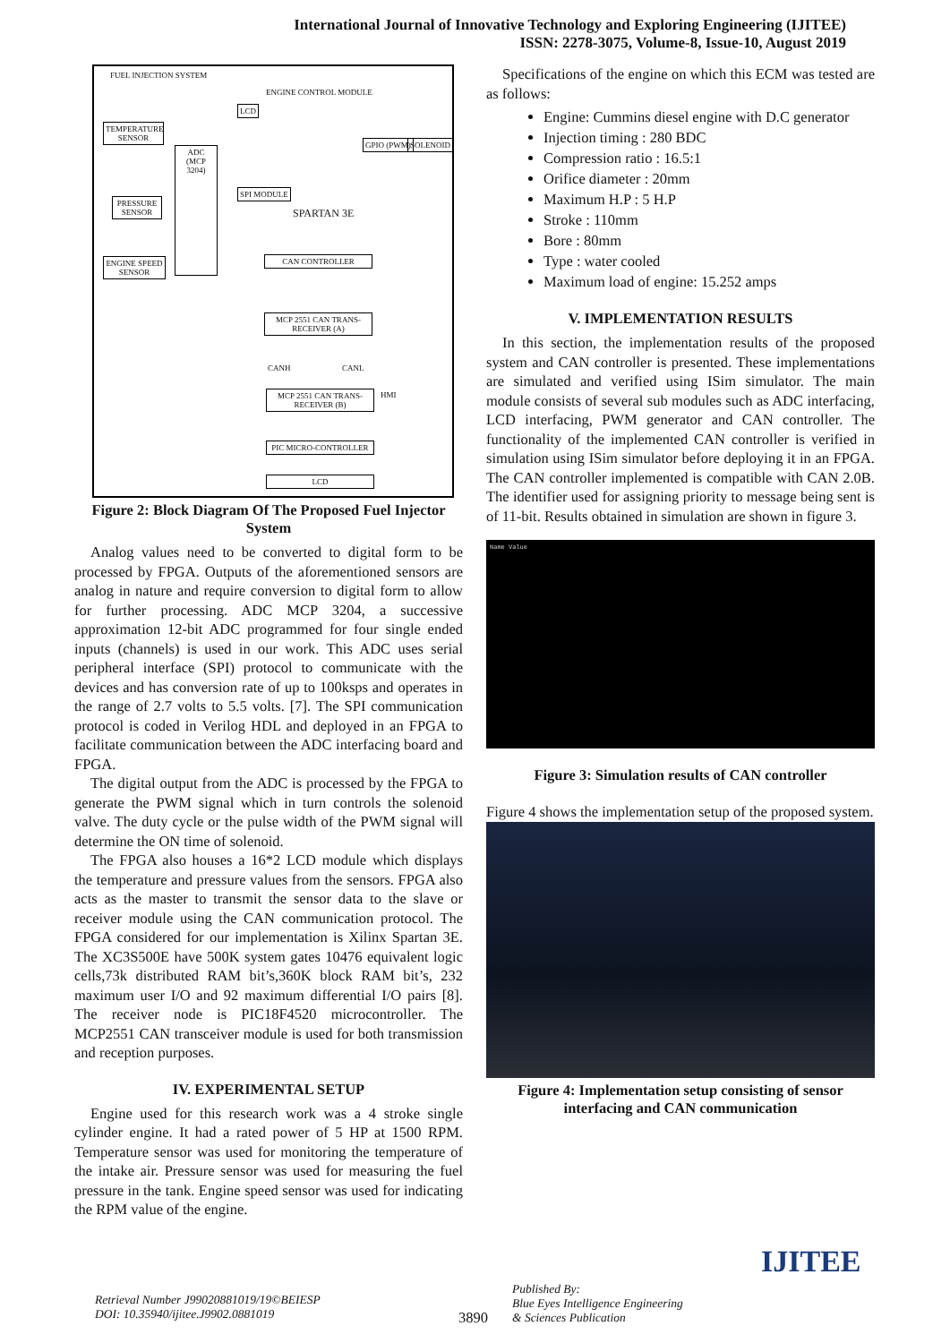International Journal of Innovative Technology and Exploring Engineering (IJITEE)
ISSN: 2278-3075, Volume-8, Issue-10, August 2019
FUEL INJECTION SYSTEM
ENGINE CONTROL MODULE
LCD
TEMPERATURE SENSOR
GPIO (PWM) SOLENOID
ADC (MCP 3204)
PRESSURE SENSOR
SPI MODULE
SPARTAN 3E
ENGINE SPEED SENSOR
CAN CONTROLLER
MCP 2551 CAN TRANS-RECEIVER (A)
CANH CANL
HMI
MCP 2551 CAN TRANS-RECEIVER (B)
PIC MICRO-CONTROLLER
LCD
Figure 2: Block Diagram Of The Proposed Fuel Injector System
Analog values need to be converted to digital form to be processed by FPGA. Outputs of the aforementioned sensors are analog in nature and require conversion to digital form to allow for further processing. ADC MCP 3204, a successive approximation 12-bit ADC programmed for four single ended inputs (channels) is used in our work. This ADC uses serial peripheral interface (SPI) protocol to communicate with the devices and has conversion rate of up to 100ksps and operates in the range of 2.7 volts to 5.5 volts. [7]. The SPI communication protocol is coded in Verilog HDL and deployed in an FPGA to facilitate communication between the ADC interfacing board and FPGA.
The digital output from the ADC is processed by the FPGA to generate the PWM signal which in turn controls the solenoid valve. The duty cycle or the pulse width of the PWM signal will determine the ON time of solenoid.
The FPGA also houses a 16*2 LCD module which displays the temperature and pressure values from the sensors. FPGA also acts as the master to transmit the sensor data to the slave or receiver module using the CAN communication protocol. The FPGA considered for our implementation is Xilinx Spartan 3E. The XC3S500E have 500K system gates 10476 equivalent logic cells,73k distributed RAM bit’s,360K block RAM bit’s, 232 maximum user I/O and 92 maximum differential I/O pairs [8]. The receiver node is PIC18F4520 microcontroller. The MCP2551 CAN transceiver module is used for both transmission and reception purposes.
IV. EXPERIMENTAL SETUP
Engine used for this research work was a 4 stroke single cylinder engine. It had a rated power of 5 HP at 1500 RPM. Temperature sensor was used for monitoring the temperature of the intake air. Pressure sensor was used for measuring the fuel pressure in the tank. Engine speed sensor was used for indicating the RPM value of the engine.
Specifications of the engine on which this ECM was tested are as follows:
Engine: Cummins diesel engine with D.C generator
Injection timing : 280 BDC
Compression ratio : 16.5:1
Orifice diameter : 20mm
Maximum H.P : 5 H.P
Stroke : 110mm
Bore : 80mm
Type : water cooled
Maximum load of engine: 15.252 amps
V. IMPLEMENTATION RESULTS
In this section, the implementation results of the proposed system and CAN controller is presented. These implementations are simulated and verified using ISim simulator. The main module consists of several sub modules such as ADC interfacing, LCD interfacing, PWM generator and CAN controller. The functionality of the implemented CAN controller is verified in simulation using ISim simulator before deploying it in an FPGA. The CAN controller implemented is compatible with CAN 2.0B. The identifier used for assigning priority to message being sent is of 11-bit. Results obtained in simulation are shown in figure 3.
Name Value
Figure 3: Simulation results of CAN controller
Figure 4 shows the implementation setup of the proposed system.
Figure 4: Implementation setup consisting of sensor interfacing and CAN communication
Retrieval Number J99020881019/19©BEIESP
DOI: 10.35940/ijitee.J9902.0881019
3890
Published By:
Blue Eyes Intelligence Engineering
& Sciences Publication
IJITEE